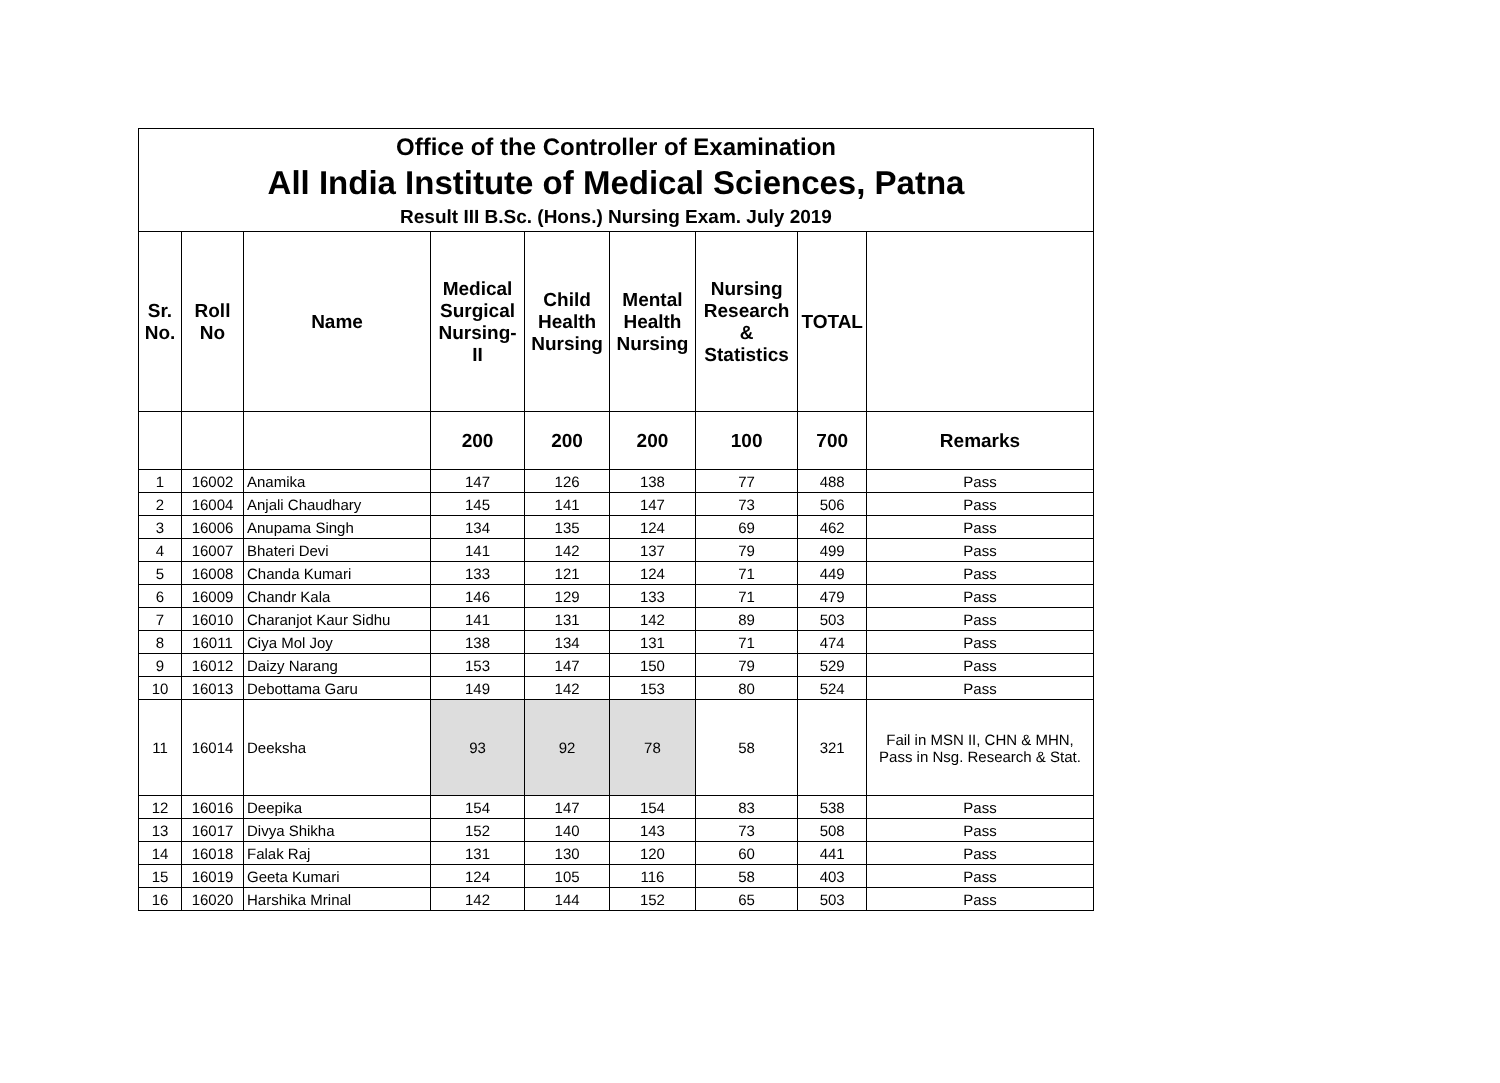| Office of the Controller of Examination All India Institute of Medical Sciences, Patna Result III B.Sc. (Hons.) Nursing Exam. July 2019 | | | | | | | | |
| Sr. No. | Roll No | Name | Medical Surgical Nursing-II | Child Health Nursing | Mental Health Nursing | Nursing Research & Statistics | TOTAL | |
| | | | 200 | 200 | 200 | 100 | 700 | Remarks |
| 1 | 16002 | Anamika | 147 | 126 | 138 | 77 | 488 | Pass |
| 2 | 16004 | Anjali Chaudhary | 145 | 141 | 147 | 73 | 506 | Pass |
| 3 | 16006 | Anupama Singh | 134 | 135 | 124 | 69 | 462 | Pass |
| 4 | 16007 | Bhateri Devi | 141 | 142 | 137 | 79 | 499 | Pass |
| 5 | 16008 | Chanda Kumari | 133 | 121 | 124 | 71 | 449 | Pass |
| 6 | 16009 | Chandr Kala | 146 | 129 | 133 | 71 | 479 | Pass |
| 7 | 16010 | Charanjot Kaur Sidhu | 141 | 131 | 142 | 89 | 503 | Pass |
| 8 | 16011 | Ciya Mol Joy | 138 | 134 | 131 | 71 | 474 | Pass |
| 9 | 16012 | Daizy Narang | 153 | 147 | 150 | 79 | 529 | Pass |
| 10 | 16013 | Debottama Garu | 149 | 142 | 153 | 80 | 524 | Pass |
| 11 | 16014 | Deeksha | 93 | 92 | 78 | 58 | 321 | Fail in MSN II, CHN & MHN, Pass in Nsg. Research & Stat. |
| 12 | 16016 | Deepika | 154 | 147 | 154 | 83 | 538 | Pass |
| 13 | 16017 | Divya Shikha | 152 | 140 | 143 | 73 | 508 | Pass |
| 14 | 16018 | Falak Raj | 131 | 130 | 120 | 60 | 441 | Pass |
| 15 | 16019 | Geeta Kumari | 124 | 105 | 116 | 58 | 403 | Pass |
| 16 | 16020 | Harshika Mrinal | 142 | 144 | 152 | 65 | 503 | Pass |